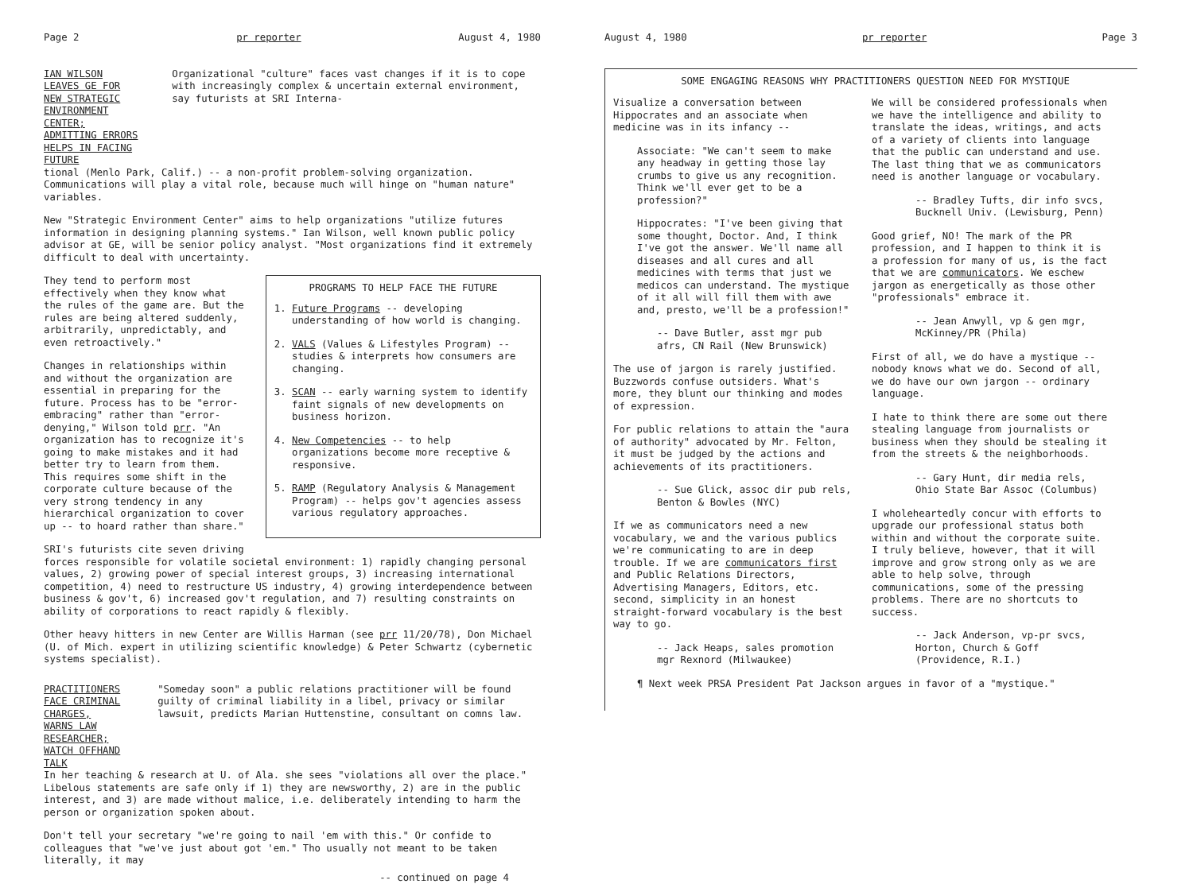Page 2 pr reporter August 4, 1980
IAN WILSON LEAVES GE FOR NEW STRATEGIC ENVIRONMENT CENTER; ADMITTING ERRORS HELPS IN FACING FUTURE
Organizational "culture" faces vast changes if it is to cope with increasingly complex & uncertain external environment, say futurists at SRI Interna-
tional (Menlo Park, Calif.) -- a non-profit problem-solving organization. Communications will play a vital role, because much will hinge on "human nature" variables.
New "Strategic Environment Center" aims to help organizations "utilize futures information in designing planning systems." Ian Wilson, well known public policy advisor at GE, will be senior policy analyst. "Most organizations find it extremely difficult to deal with uncertainty.
PROGRAMS TO HELP FACE THE FUTURE
1. Future Programs -- developing understanding of how world is changing.
2. VALS (Values & Lifestyles Program) -- studies & interprets how consumers are changing.
3. SCAN -- early warning system to identify faint signals of new developments on business horizon.
4. New Competencies -- to help organizations become more receptive & responsive.
5. RAMP (Regulatory Analysis & Management Program) -- helps gov't agencies assess various regulatory approaches.
They tend to perform most effectively when they know what the rules of the game are. But the rules are being altered suddenly, arbitrarily, unpredictably, and even retroactively."
Changes in relationships within and without the organization are essential in preparing for the future. Process has to be "error-embracing" rather than "error-denying," Wilson told prr. "An organization has to recognize it's going to make mistakes and it had better try to learn from them. This requires some shift in the corporate culture because of the very strong tendency in any hierarchical organization to cover up -- to hoard rather than share."
SRI's futurists cite seven driving forces responsible for volatile societal environment: 1) rapidly changing personal values, 2) growing power of special interest groups, 3) increasing international competition, 4) need to restructure US industry, 4) growing interdependence between business & gov't, 6) increased gov't regulation, and 7) resulting constraints on ability of corporations to react rapidly & flexibly.
Other heavy hitters in new Center are Willis Harman (see prr 11/20/78), Don Michael (U. of Mich. expert in utilizing scientific knowledge) & Peter Schwartz (cybernetic systems specialist).
PRACTITIONERS FACE CRIMINAL CHARGES, WARNS LAW RESEARCHER; WATCH OFFHAND TALK
"Someday soon" a public relations practitioner will be found guilty of criminal liability in a libel, privacy or similar lawsuit, predicts Marian Huttenstine, consultant on comns law.
In her teaching & research at U. of Ala. she sees "violations all over the place." Libelous statements are safe only if 1) they are newsworthy, 2) are in the public interest, and 3) are made without malice, i.e. deliberately intending to harm the person or organization spoken about.
Don't tell your secretary "we're going to nail 'em with this." Or confide to colleagues that "we've just about got 'em." Tho usually not meant to be taken literally, it may
-- continued on page 4
August 4, 1980 pr reporter Page 3
SOME ENGAGING REASONS WHY PRACTITIONERS QUESTION NEED FOR MYSTIQUE
Visualize a conversation between Hippocrates and an associate when medicine was in its infancy --
Associate: "We can't seem to make any headway in getting those lay crumbs to give us any recognition. Think we'll ever get to be a profession?"
Hippocrates: "I've been giving that some thought, Doctor. And, I think I've got the answer. We'll name all diseases and all cures and all medicines with terms that just we medicos can understand. The mystique of it all will fill them with awe and, presto, we'll be a profession!"
-- Dave Butler, asst mgr pub afrs, CN Rail (New Brunswick)
The use of jargon is rarely justified. Buzzwords confuse outsiders. What's more, they blunt our thinking and modes of expression.
For public relations to attain the "aura of authority" advocated by Mr. Felton, it must be judged by the actions and achievements of its practitioners.
-- Sue Glick, assoc dir pub rels, Benton & Bowles (NYC)
If we as communicators need a new vocabulary, we and the various publics we're communicating to are in deep trouble. If we are communicators first and Public Relations Directors, Advertising Managers, Editors, etc. second, simplicity in an honest straight-forward vocabulary is the best way to go.
-- Jack Heaps, sales promotion mgr Rexnord (Milwaukee)
We will be considered professionals when we have the intelligence and ability to translate the ideas, writings, and acts of a variety of clients into language that the public can understand and use. The last thing that we as communicators need is another language or vocabulary.
-- Bradley Tufts, dir info svcs, Bucknell Univ. (Lewisburg, Penn)
Good grief, NO! The mark of the PR profession, and I happen to think it is a profession for many of us, is the fact that we are communicators. We eschew jargon as energetically as those other "professionals" embrace it.
-- Jean Anwyll, vp & gen mgr, McKinney/PR (Phila)
First of all, we do have a mystique -- nobody knows what we do. Second of all, we do have our own jargon -- ordinary language.
I hate to think there are some out there stealing language from journalists or business when they should be stealing it from the streets & the neighborhoods.
-- Gary Hunt, dir media rels, Ohio State Bar Assoc (Columbus)
I wholeheartedly concur with efforts to upgrade our professional status both within and without the corporate suite. I truly believe, however, that it will improve and grow strong only as we are able to help solve, through communications, some of the pressing problems. There are no shortcuts to success.
-- Jack Anderson, vp-pr svcs, Horton, Church & Goff (Providence, R.I.)
¶ Next week PRSA President Pat Jackson argues in favor of a "mystique."